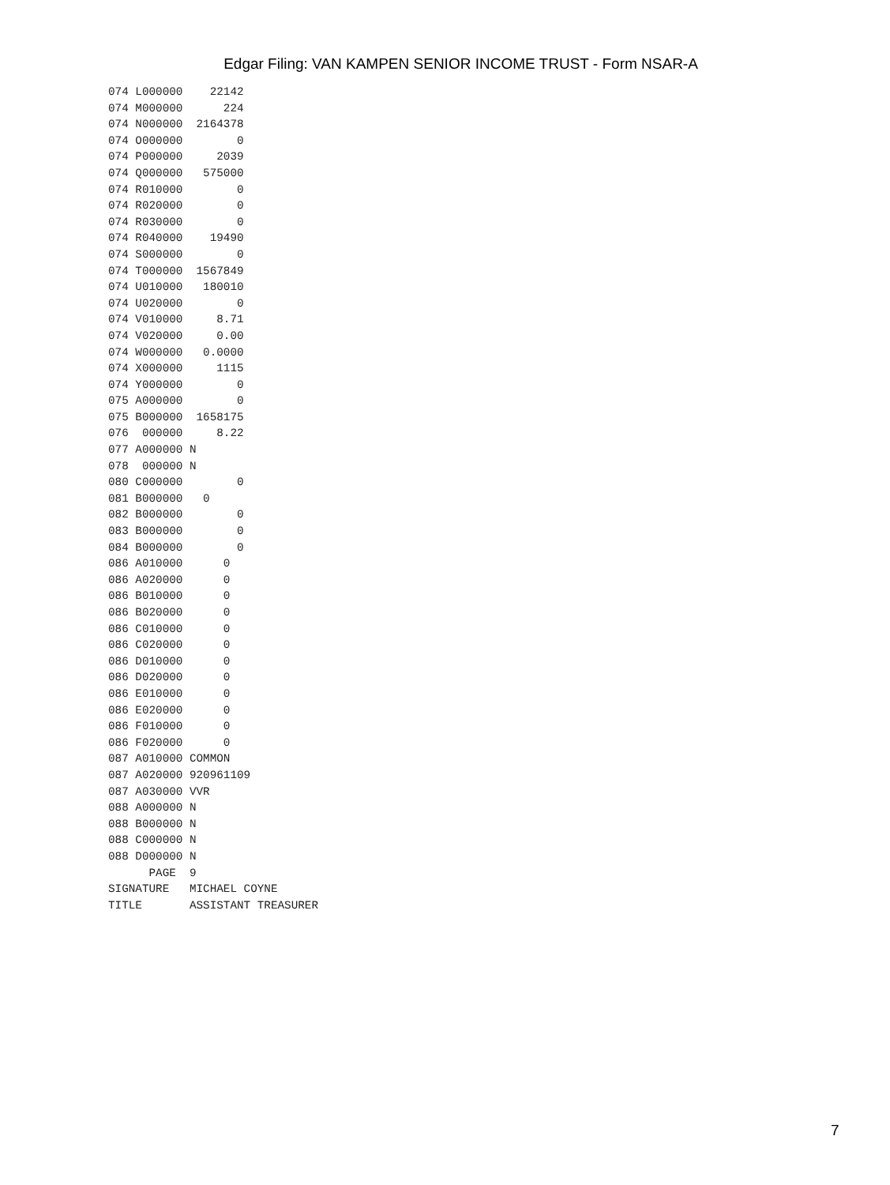Edgar Filing: VAN KAMPEN SENIOR INCOME TRUST - Form NSAR-A
074 L000000    22142
074 M000000      224
074 N000000  2164378
074 O000000        0
074 P000000     2039
074 Q000000   575000
074 R010000        0
074 R020000        0
074 R030000        0
074 R040000    19490
074 S000000        0
074 T000000  1567849
074 U010000   180010
074 U020000        0
074 V010000     8.71
074 V020000     0.00
074 W000000   0.0000
074 X000000     1115
074 Y000000        0
075 A000000        0
075 B000000  1658175
076  000000     8.22
077 A000000 N
078  000000 N
080 C000000        0
081 B000000   0
082 B000000        0
083 B000000        0
084 B000000        0
086 A010000      0
086 A020000      0
086 B010000      0
086 B020000      0
086 C010000      0
086 C020000      0
086 D010000      0
086 D020000      0
086 E010000      0
086 E020000      0
086 F010000      0
086 F020000      0
087 A010000 COMMON
087 A020000 920961109
087 A030000 VVR
088 A000000 N
088 B000000 N
088 C000000 N
088 D000000 N
      PAGE  9
SIGNATURE   MICHAEL COYNE
TITLE       ASSISTANT TREASURER
7